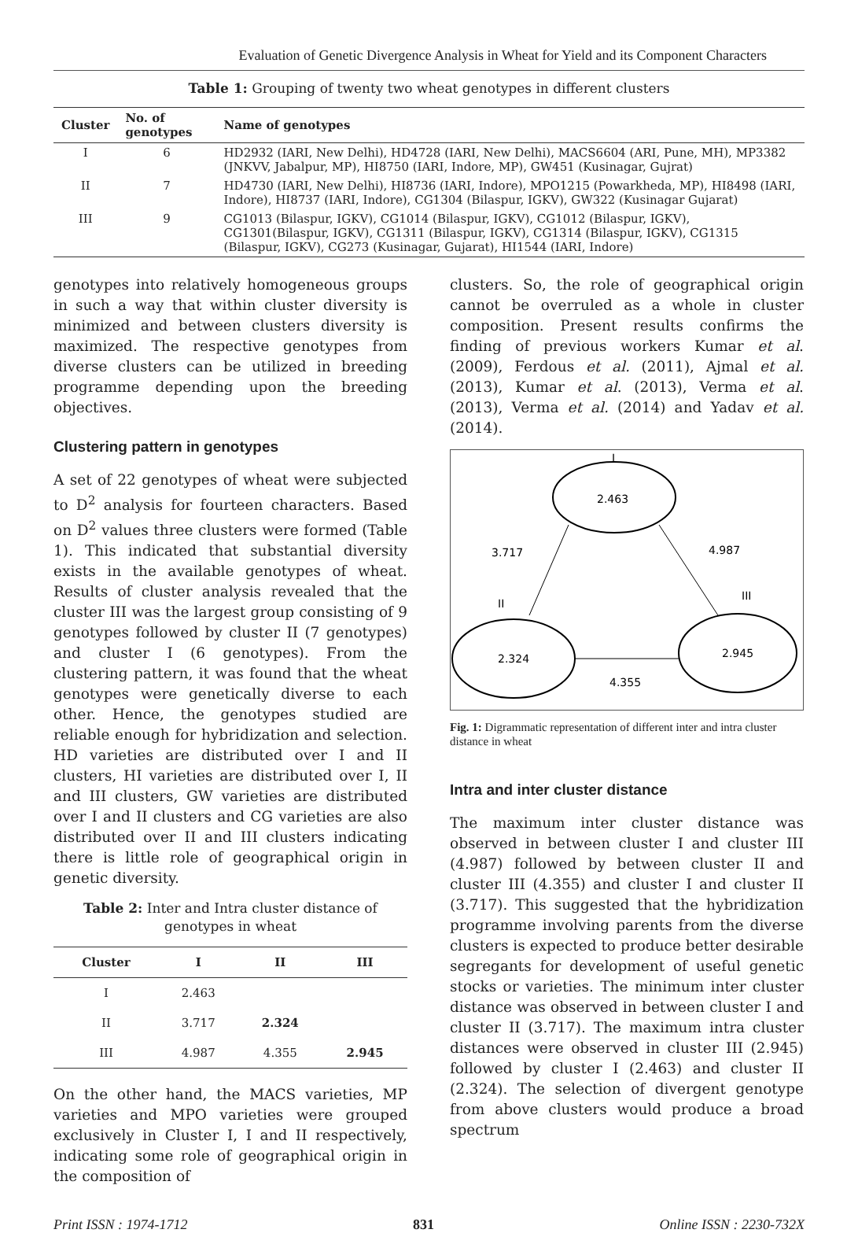Evaluation of Genetic Divergence Analysis in Wheat for Yield and its Component Characters
Table 1: Grouping of twenty two wheat genotypes in different clusters
| Cluster | No. of genotypes | Name of genotypes |
| --- | --- | --- |
| I | 6 | HD2932 (IARI, New Delhi), HD4728 (IARI, New Delhi), MACS6604 (ARI, Pune, MH), MP3382 (JNKVV, Jabalpur, MP), HI8750 (IARI, Indore, MP), GW451 (Kusinagar, Gujrat) |
| II | 7 | HD4730 (IARI, New Delhi), HI8736 (IARI, Indore), MPO1215 (Powarkheda, MP), HI8498 (IARI, Indore), HI8737 (IARI, Indore), CG1304 (Bilaspur, IGKV), GW322 (Kusinagar Gujarat) |
| III | 9 | CG1013 (Bilaspur, IGKV), CG1014 (Bilaspur, IGKV), CG1012 (Bilaspur, IGKV), CG1301(Bilaspur, IGKV), CG1311 (Bilaspur, IGKV), CG1314 (Bilaspur, IGKV), CG1315 (Bilaspur, IGKV), CG273 (Kusinagar, Gujarat), HI1544 (IARI, Indore) |
genotypes into relatively homogeneous groups in such a way that within cluster diversity is minimized and between clusters diversity is maximized. The respective genotypes from diverse clusters can be utilized in breeding programme depending upon the breeding objectives.
Clustering pattern in genotypes
A set of 22 genotypes of wheat were subjected to D<sup>2</sup> analysis for fourteen characters. Based on D<sup>2</sup> values three clusters were formed (Table 1). This indicated that substantial diversity exists in the available genotypes of wheat. Results of cluster analysis revealed that the cluster III was the largest group consisting of 9 genotypes followed by cluster II (7 genotypes) and cluster I (6 genotypes). From the clustering pattern, it was found that the wheat genotypes were genetically diverse to each other. Hence, the genotypes studied are reliable enough for hybridization and selection. HD varieties are distributed over I and II clusters, HI varieties are distributed over I, II and III clusters, GW varieties are distributed over I and II clusters and CG varieties are also distributed over II and III clusters indicating there is little role of geographical origin in genetic diversity.
Table 2: Inter and Intra cluster distance of genotypes in wheat
| Cluster | I | II | III |
| --- | --- | --- | --- |
| I | 2.463 | | |
| II | 3.717 | 2.324 | |
| III | 4.987 | 4.355 | 2.945 |
On the other hand, the MACS varieties, MP varieties and MPO varieties were grouped exclusively in Cluster I, I and II respectively, indicating some role of geographical origin in the composition of
clusters. So, the role of geographical origin cannot be overruled as a whole in cluster composition. Present results confirms the finding of previous workers Kumar et al. (2009), Ferdous et al. (2011), Ajmal et al. (2013), Kumar et al. (2013), Verma et al. (2013), Verma et al. (2014) and Yadav et al. (2014).
I
2.463
3.717
4.987
II
III
2.324
2.945
4.355
Fig. 1: Digrammatic representation of different inter and intra cluster distance in wheat
Intra and inter cluster distance
The maximum inter cluster distance was observed in between cluster I and cluster III (4.987) followed by between cluster II and cluster III (4.355) and cluster I and cluster II (3.717). This suggested that the hybridization programme involving parents from the diverse clusters is expected to produce better desirable segregants for development of useful genetic stocks or varieties. The minimum inter cluster distance was observed in between cluster I and cluster II (3.717). The maximum intra cluster distances were observed in cluster III (2.945) followed by cluster I (2.463) and cluster II (2.324). The selection of divergent genotype from above clusters would produce a broad spectrum
Print ISSN : 1974-1712 831 Online ISSN : 2230-732X